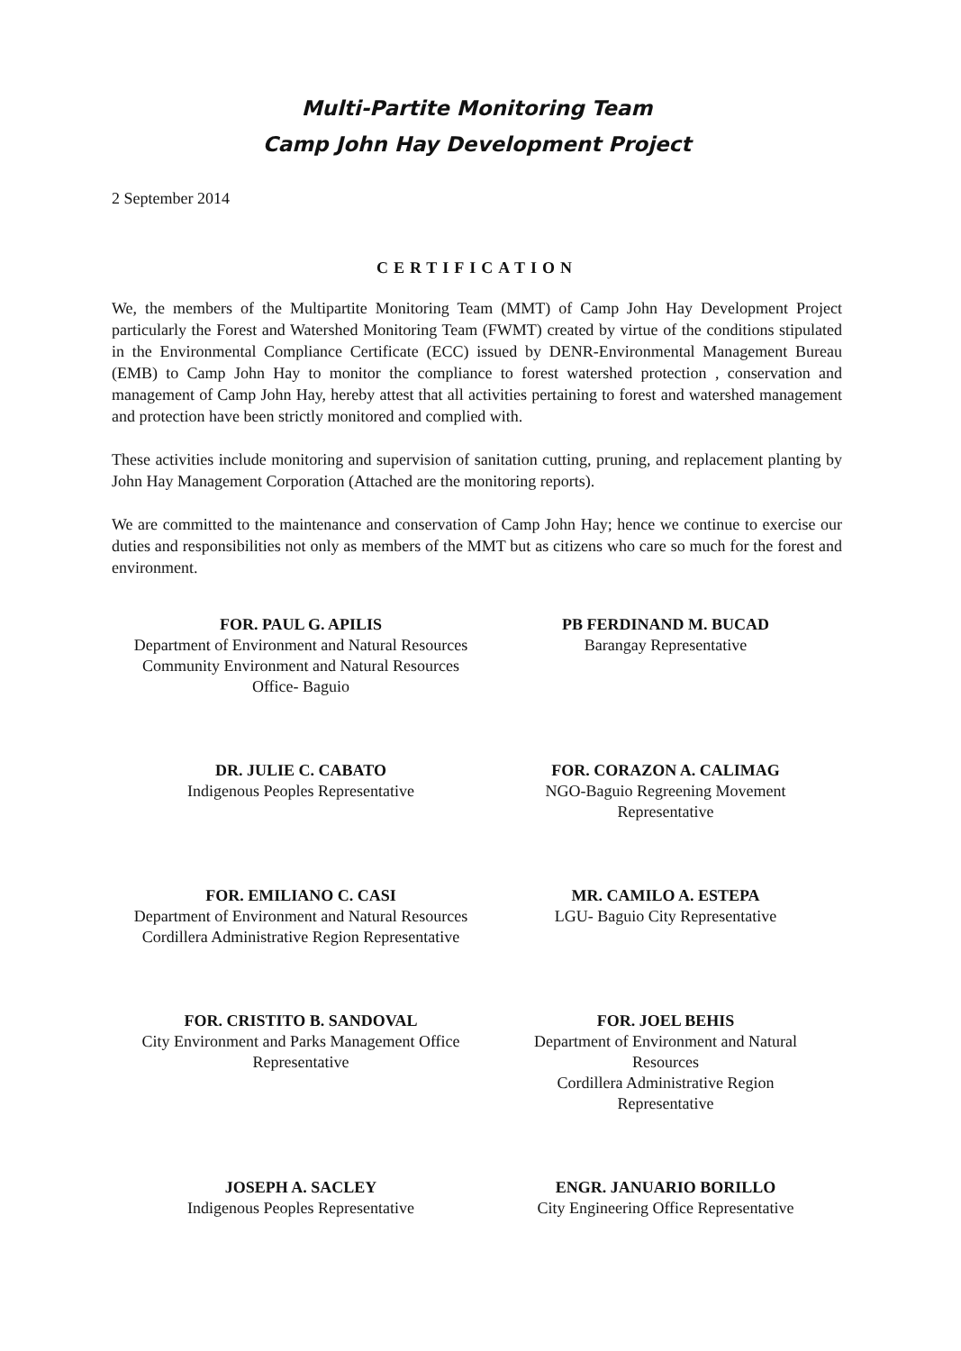Multi-Partite Monitoring Team
Camp John Hay Development Project
2 September 2014
CERTIFICATION
We, the members of the Multipartite Monitoring Team (MMT) of Camp John Hay Development Project particularly the Forest and Watershed Monitoring Team (FWMT) created by virtue of the conditions stipulated in the Environmental Compliance Certificate (ECC) issued by DENR-Environmental Management Bureau (EMB) to Camp John Hay to monitor the compliance to forest watershed protection , conservation and management of Camp John Hay, hereby attest that all activities pertaining to forest and watershed management and protection have been strictly monitored and complied with.
These activities include monitoring and supervision of sanitation cutting, pruning, and replacement planting by John Hay Management Corporation (Attached are the monitoring reports).
We are committed to the maintenance and conservation of Camp John Hay; hence we continue to exercise our duties and responsibilities not only as members of the MMT but as citizens who care so much for the forest and environment.
FOR. PAUL G. APILIS
Department of Environment and Natural Resources
Community Environment and Natural Resources
Office- Baguio
PB FERDINAND M. BUCAD
Barangay Representative
DR. JULIE C. CABATO
Indigenous Peoples Representative
FOR. CORAZON A. CALIMAG
NGO-Baguio Regreening Movement
Representative
FOR. EMILIANO C. CASI
Department of Environment and Natural Resources
Cordillera Administrative Region Representative
MR. CAMILO A. ESTEPA
LGU- Baguio City Representative
FOR. CRISTITO B. SANDOVAL
City Environment and Parks Management Office
Representative
FOR. JOEL BEHIS
Department of Environment and Natural
Resources
Cordillera Administrative Region
Representative
JOSEPH A. SACLEY
Indigenous Peoples Representative
ENGR. JANUARIO BORILLO
City Engineering Office Representative